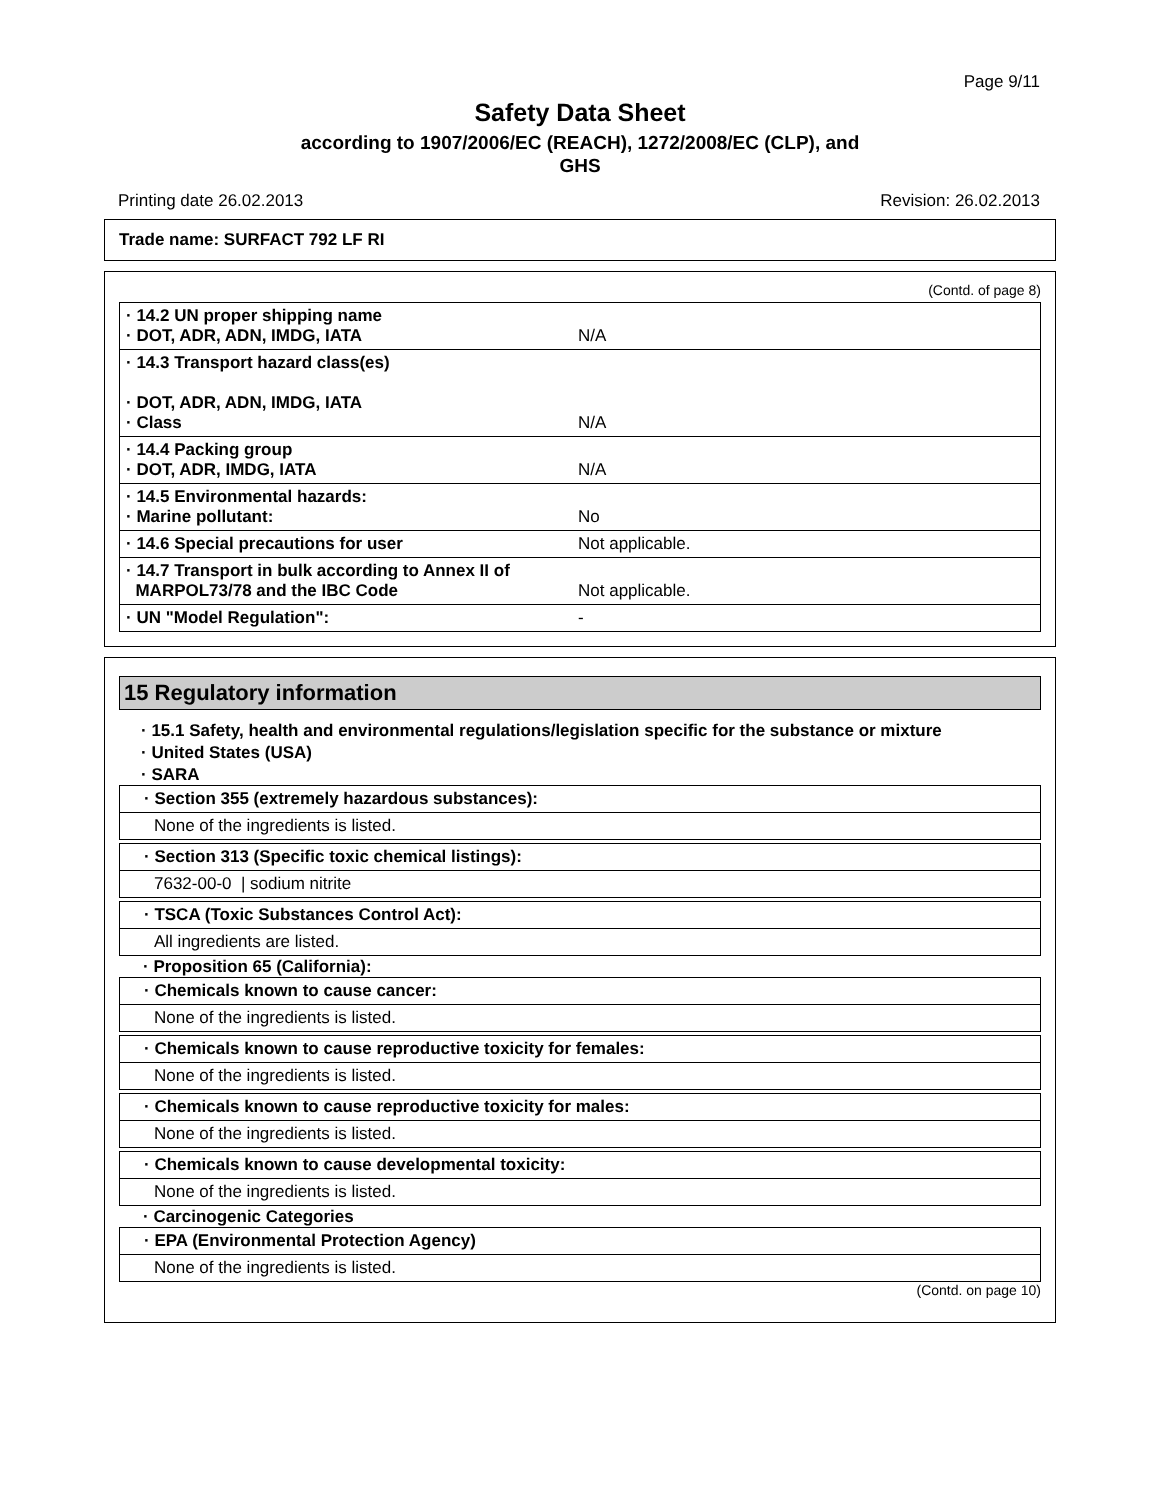Page 9/11
Safety Data Sheet
according to 1907/2006/EC (REACH), 1272/2008/EC (CLP), and
GHS
Printing date 26.02.2013 Revision: 26.02.2013
Trade name: SURFACT 792 LF RI
(Contd. of page 8)
| · 14.2 UN proper shipping name · DOT, ADR, ADN, IMDG, IATA | N/A |
| · 14.3 Transport hazard class(es) · DOT, ADR, ADN, IMDG, IATA · Class | N/A |
| · 14.4 Packing group · DOT, ADR, IMDG, IATA | N/A |
| · 14.5 Environmental hazards: · Marine pollutant: | No |
| · 14.6 Special precautions for user | Not applicable. |
| · 14.7 Transport in bulk according to Annex II of MARPOL73/78 and the IBC Code | Not applicable. |
| · UN "Model Regulation": | - |
15 Regulatory information
· 15.1 Safety, health and environmental regulations/legislation specific for the substance or mixture
· United States (USA)
· SARA
· Section 355 (extremely hazardous substances):
None of the ingredients is listed.
· Section 313 (Specific toxic chemical listings):
7632-00-0 | sodium nitrite
· TSCA (Toxic Substances Control Act):
All ingredients are listed.
· Proposition 65 (California):
· Chemicals known to cause cancer:
None of the ingredients is listed.
· Chemicals known to cause reproductive toxicity for females:
None of the ingredients is listed.
· Chemicals known to cause reproductive toxicity for males:
None of the ingredients is listed.
· Chemicals known to cause developmental toxicity:
None of the ingredients is listed.
· Carcinogenic Categories
· EPA (Environmental Protection Agency)
None of the ingredients is listed.
(Contd. on page 10)